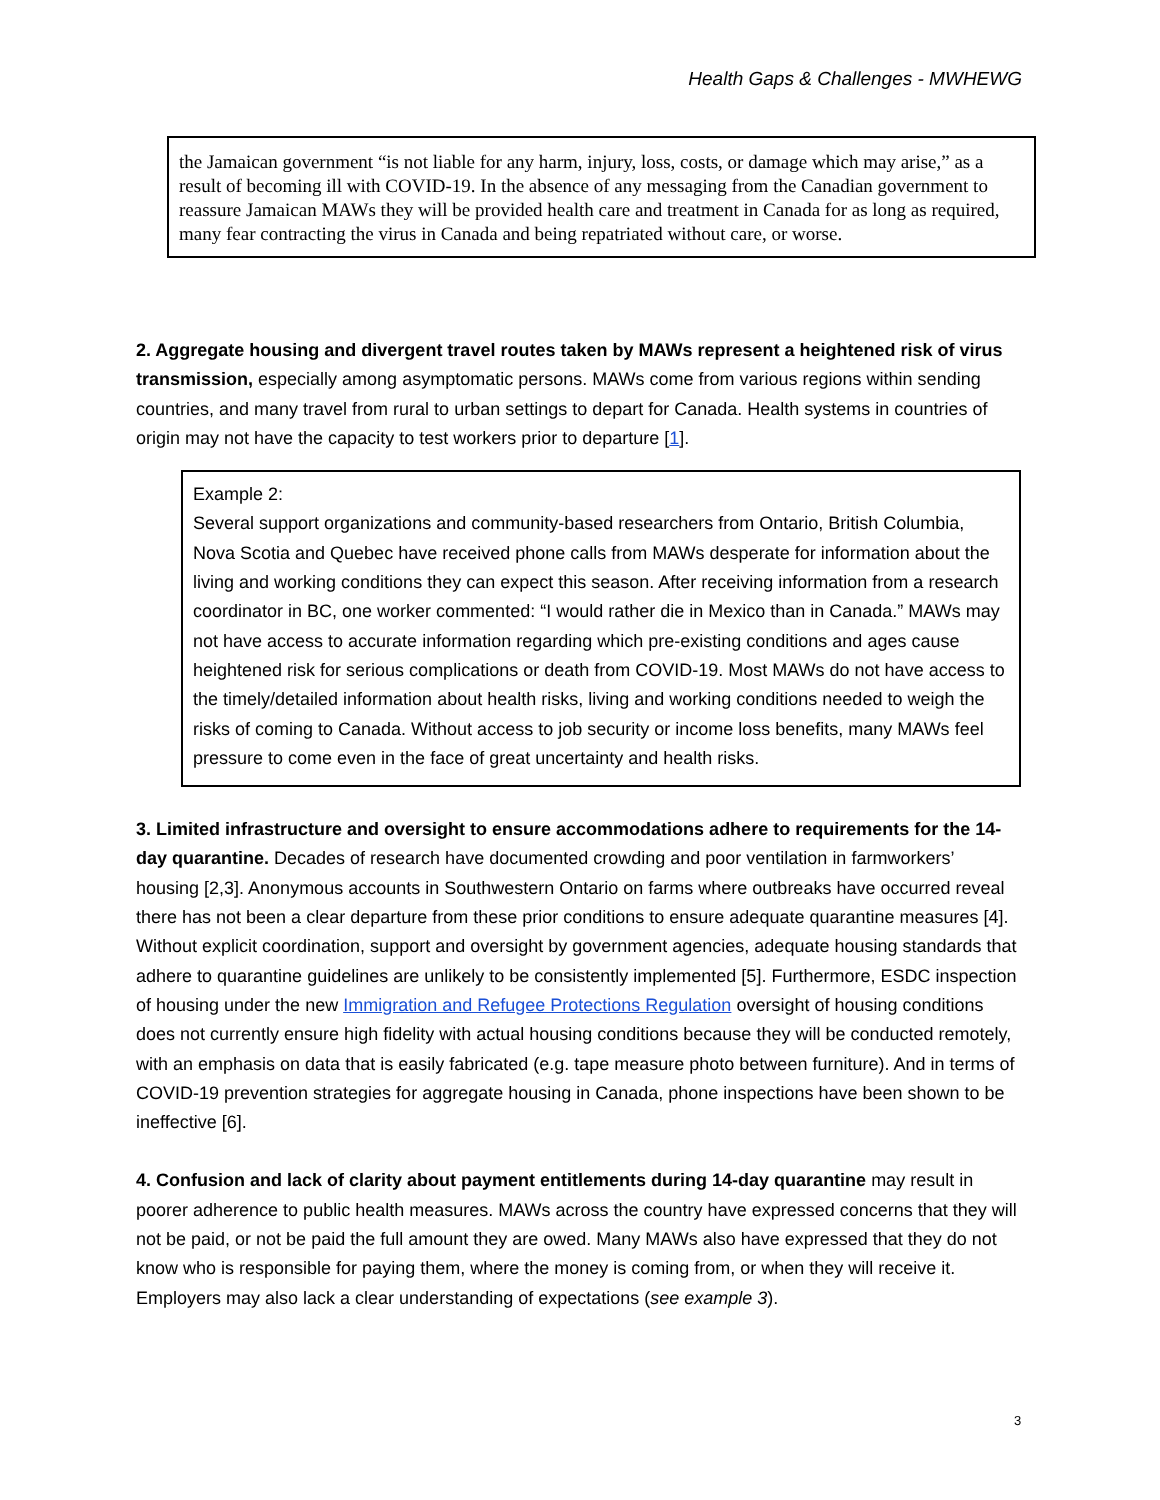Health Gaps & Challenges - MWHEWG
the Jamaican government “is not liable for any harm, injury, loss, costs, or damage which may arise,” as a result of becoming ill with COVID-19. In the absence of any messaging from the Canadian government to reassure Jamaican MAWs they will be provided health care and treatment in Canada for as long as required, many fear contracting the virus in Canada and being repatriated without care, or worse.
2. Aggregate housing and divergent travel routes taken by MAWs represent a heightened risk of virus transmission, especially among asymptomatic persons. MAWs come from various regions within sending countries, and many travel from rural to urban settings to depart for Canada. Health systems in countries of origin may not have the capacity to test workers prior to departure [1].
Example 2:
Several support organizations and community-based researchers from Ontario, British Columbia, Nova Scotia and Quebec have received phone calls from MAWs desperate for information about the living and working conditions they can expect this season. After receiving information from a research coordinator in BC, one worker commented: “I would rather die in Mexico than in Canada.” MAWs may not have access to accurate information regarding which pre-existing conditions and ages cause heightened risk for serious complications or death from COVID-19. Most MAWs do not have access to the timely/detailed information about health risks, living and working conditions needed to weigh the risks of coming to Canada. Without access to job security or income loss benefits, many MAWs feel pressure to come even in the face of great uncertainty and health risks.
3. Limited infrastructure and oversight to ensure accommodations adhere to requirements for the 14-day quarantine. Decades of research have documented crowding and poor ventilation in farmworkers’ housing [2,3]. Anonymous accounts in Southwestern Ontario on farms where outbreaks have occurred reveal there has not been a clear departure from these prior conditions to ensure adequate quarantine measures [4]. Without explicit coordination, support and oversight by government agencies, adequate housing standards that adhere to quarantine guidelines are unlikely to be consistently implemented [5]. Furthermore, ESDC inspection of housing under the new Immigration and Refugee Protections Regulation oversight of housing conditions does not currently ensure high fidelity with actual housing conditions because they will be conducted remotely, with an emphasis on data that is easily fabricated (e.g. tape measure photo between furniture). And in terms of COVID-19 prevention strategies for aggregate housing in Canada, phone inspections have been shown to be ineffective [6].
4. Confusion and lack of clarity about payment entitlements during 14-day quarantine may result in poorer adherence to public health measures. MAWs across the country have expressed concerns that they will not be paid, or not be paid the full amount they are owed. Many MAWs also have expressed that they do not know who is responsible for paying them, where the money is coming from, or when they will receive it. Employers may also lack a clear understanding of expectations (see example 3).
3